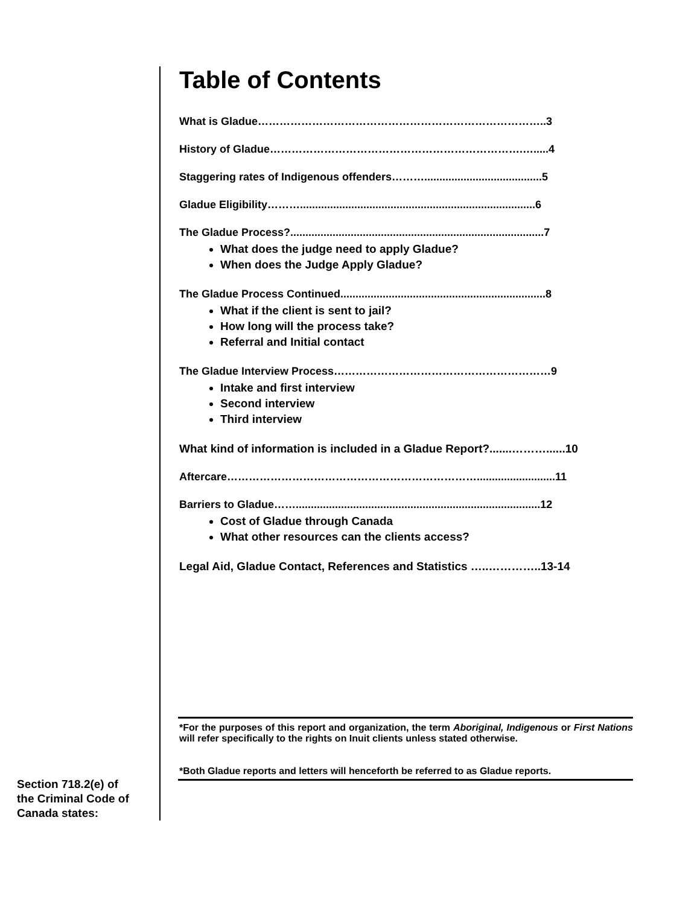Table of Contents
What is Gladue……………………………………………………………………..3
History of Gladue…………………………………………………………….….....4
Staggering rates of Indigenous offenders……….......................................5
Gladue Eligibility………..............................................................................6
The Gladue Process?....................................................................................7
What does the judge need to apply Gladue?
When does the Judge Apply Gladue?
The Gladue Process Continued....................................................................8
What if the client is sent to jail?
How long will the process take?
Referral and Initial contact
The Gladue Interview Process……………………………………………………9
Intake and first interview
Second interview
Third interview
What kind of information is included in a Gladue Report?.......………......10
Aftercare……………………………………………………………..........................11
Barriers to Gladue…….................................................................................12
Cost of Gladue through Canada
What other resources can the clients access?
Legal Aid, Gladue Contact, References and Statistics …..…………..13-14
*For the purposes of this report and organization, the term Aboriginal, Indigenous or First Nations will refer specifically to the rights on Inuit clients unless stated otherwise.
*Both Gladue reports and letters will henceforth be referred to as Gladue reports.
Section 718.2(e) of
the Criminal Code of
Canada states: